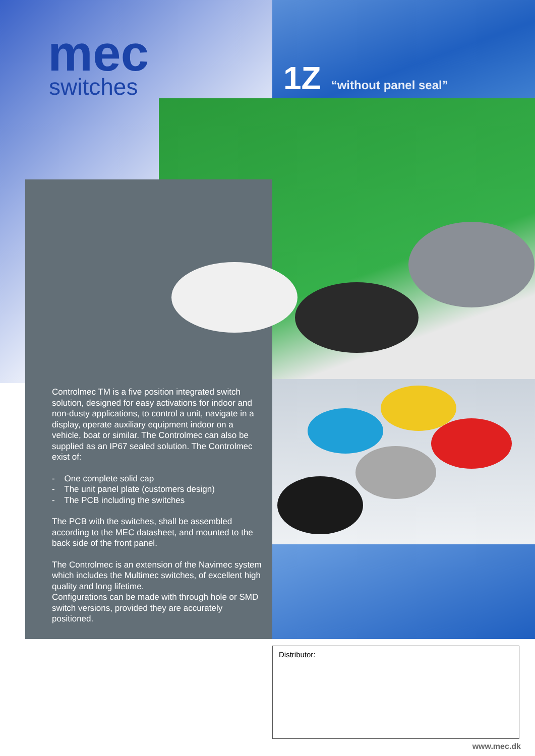mec switches
1Z “without panel seal”
Controlmec TM is a five position integrated switch solution, designed for easy activations for indoor and non-dusty applications, to control a unit, navigate in a display, operate auxiliary equipment indoor on a vehicle, boat or similar. The Controlmec can also be supplied as an IP67 sealed solution. The Controlmec exist of:
- One complete solid cap
- The unit panel plate (customers design)
- The PCB including the switches
The PCB with the switches, shall be assembled according to the MEC datasheet, and mounted to the back side of the front panel.
The Controlmec is an extension of the Navimec system which includes the Multimec switches, of excellent high quality and long lifetime.
Configurations can be made with through hole or SMD switch versions, provided they are accurately positioned.
Distributor:
www.mec.dk